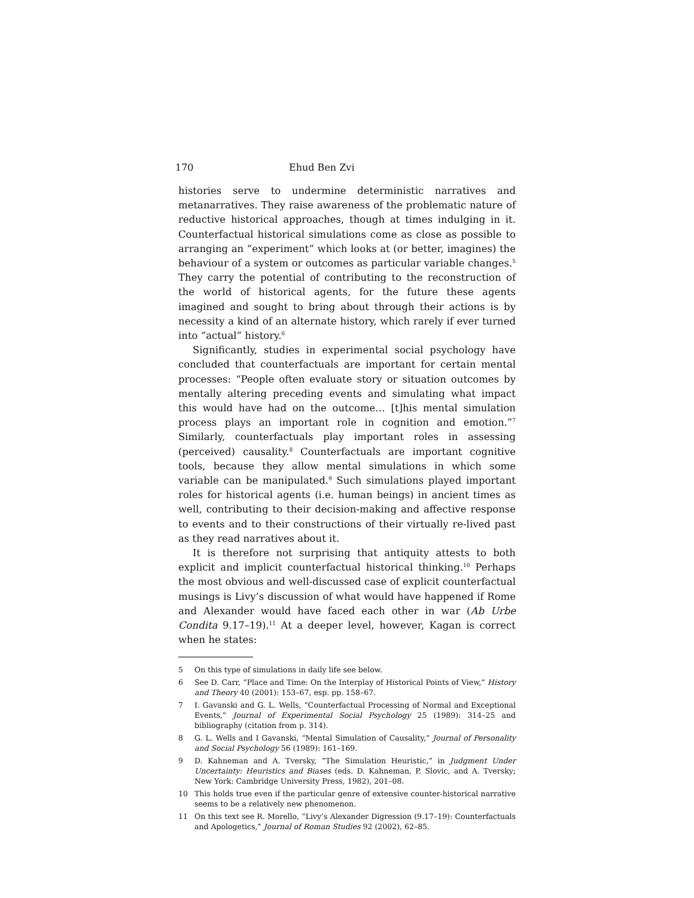170 Ehud Ben Zvi
histories serve to undermine deterministic narratives and metanarratives. They raise awareness of the problematic nature of reductive historical approaches, though at times indulging in it. Counterfactual historical simulations come as close as possible to arranging an “experiment” which looks at (or better, imagines) the behaviour of a system or outcomes as particular variable changes.<sup>5</sup> They carry the potential of contributing to the reconstruction of the world of historical agents, for the future these agents imagined and sought to bring about through their actions is by necessity a kind of an alternate history, which rarely if ever turned into “actual” history.<sup>6</sup>
Significantly, studies in experimental social psychology have concluded that counterfactuals are important for certain mental processes: “People often evaluate story or situation outcomes by mentally altering preceding events and simulating what impact this would have had on the outcome… [t]his mental simulation process plays an important role in cognition and emotion.”<sup>7</sup> Similarly, counterfactuals play important roles in assessing (perceived) causality.<sup>8</sup> Counterfactuals are important cognitive tools, because they allow mental simulations in which some variable can be manipulated.<sup>9</sup> Such simulations played important roles for historical agents (i.e. human beings) in ancient times as well, contributing to their decision-making and affective response to events and to their constructions of their virtually re-lived past as they read narratives about it.
It is therefore not surprising that antiquity attests to both explicit and implicit counterfactual historical thinking.<sup>10</sup> Perhaps the most obvious and well-discussed case of explicit counterfactual musings is Livy’s discussion of what would have happened if Rome and Alexander would have faced each other in war (Ab Urbe Condita 9.17–19).<sup>11</sup> At a deeper level, however, Kagan is correct when he states:
5 On this type of simulations in daily life see below.
6 See D. Carr, “Place and Time: On the Interplay of Historical Points of View,” History and Theory 40 (2001): 153–67, esp. pp. 158–67.
7 I. Gavanski and G. L. Wells, “Counterfactual Processing of Normal and Exceptional Events,” Journal of Experimental Social Psychology 25 (1989): 314–25 and bibliography (citation from p. 314).
8 G. L. Wells and I Gavanski, “Mental Simulation of Causality,” Journal of Personality and Social Psychology 56 (1989): 161–169.
9 D. Kahneman and A. Tversky, “The Simulation Heuristic,” in Judgment Under Uncertainty: Heuristics and Biases (eds. D. Kahneman, P. Slovic, and A. Tversky; New York: Cambridge University Press, 1982), 201–08.
10 This holds true even if the particular genre of extensive counter-historical narrative seems to be a relatively new phenomenon.
11 On this text see R. Morello, “Livy’s Alexander Digression (9.17–19): Counterfactuals and Apologetics,” Journal of Roman Studies 92 (2002), 62–85.